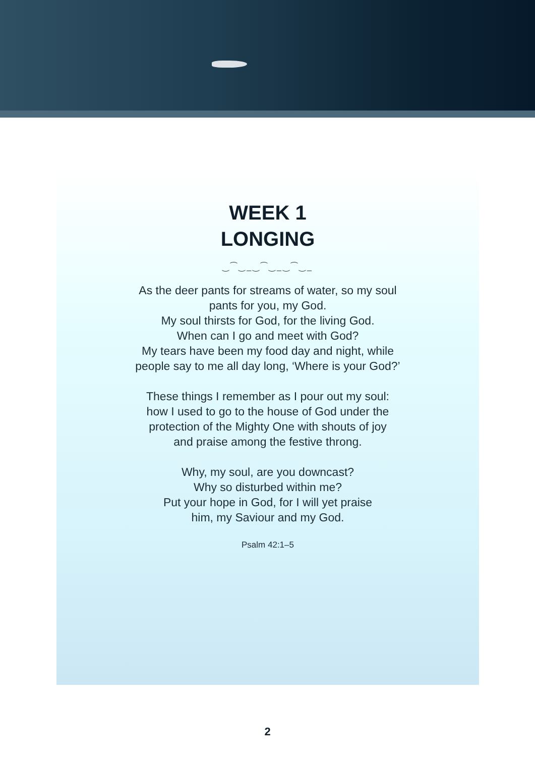WEEK 1
LONGING
‿⁀‿_‿⁀‿_‿⁀‿_
As the deer pants for streams of water, so my soul
pants for you, my God.
My soul thirsts for God, for the living God.
When can I go and meet with God?
My tears have been my food day and night, while
people say to me all day long, ‘Where is your God?’
These things I remember as I pour out my soul:
how I used to go to the house of God under the
protection of the Mighty One with shouts of joy
and praise among the festive throng.
Why, my soul, are you downcast?
Why so disturbed within me?
Put your hope in God, for I will yet praise
him, my Saviour and my God.
Psalm 42:1–5
2